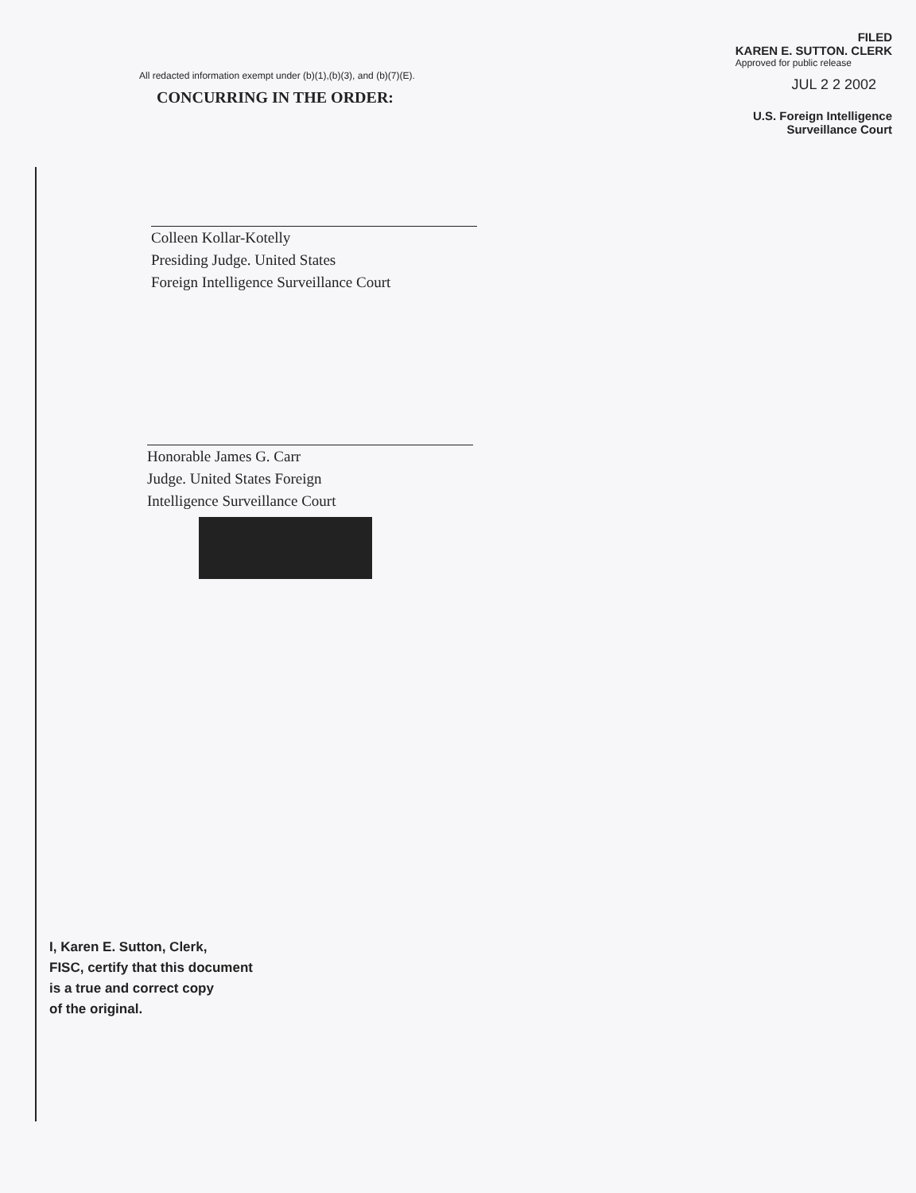All redacted information exempt under (b)(1),(b)(3), and (b)(7)(E).
FILED
KAREN E. SUTTON. CLERK
Approved for public release
JUL 2 2 2002
U.S. Foreign Intelligence
Surveillance Court
CONCURRING IN THE ORDER:
Colleen Kollar-Kotelly
Presiding Judge. United States
Foreign Intelligence Surveillance Court
Honorable James G. Carr
Judge. United States Foreign
Intelligence Surveillance Court
I, Karen E. Sutton, Clerk,
FISC, certify that this document
is a true and correct copy
of the original.